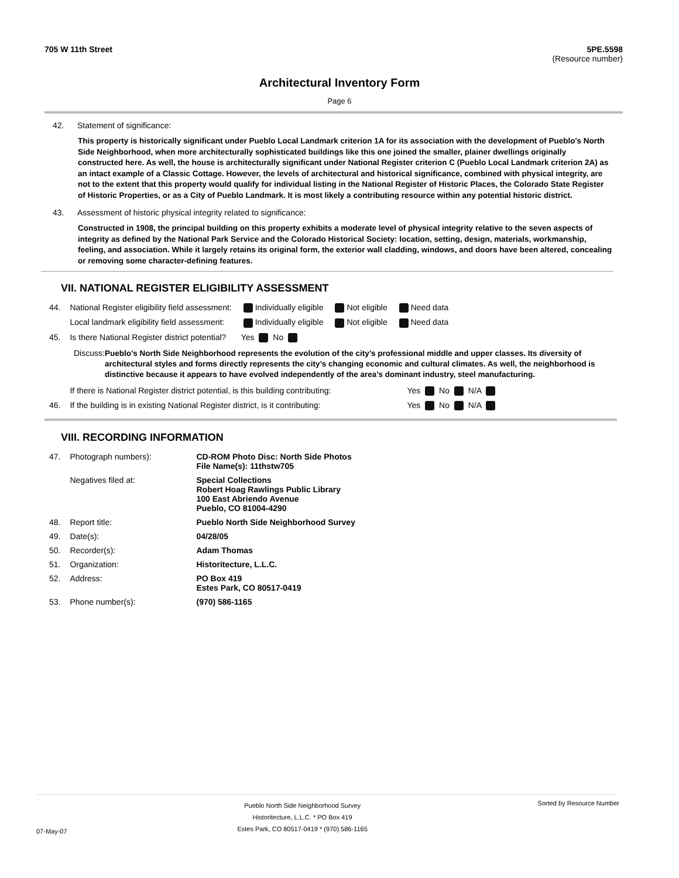705 W 11th Street 5PE.5598
(Resource number)
Architectural Inventory Form
Page 6
42. Statement of significance:
This property is historically significant under Pueblo Local Landmark criterion 1A for its association with the development of Pueblo's North Side Neighborhood, when more architecturally sophisticated buildings like this one joined the smaller, plainer dwellings originally constructed here. As well, the house is architecturally significant under National Register criterion C (Pueblo Local Landmark criterion 2A) as an intact example of a Classic Cottage. However, the levels of architectural and historical significance, combined with physical integrity, are not to the extent that this property would qualify for individual listing in the National Register of Historic Places, the Colorado State Register of Historic Properties, or as a City of Pueblo Landmark. It is most likely a contributing resource within any potential historic district.
43. Assessment of historic physical integrity related to significance:
Constructed in 1908, the principal building on this property exhibits a moderate level of physical integrity relative to the seven aspects of integrity as defined by the National Park Service and the Colorado Historical Society: location, setting, design, materials, workmanship, feeling, and association. While it largely retains its original form, the exterior wall cladding, windows, and doors have been altered, concealing or removing some character-defining features.
VII. NATIONAL REGISTER ELIGIBILITY ASSESSMENT
| 44. | National Register eligibility field assessment: | Individually eligible | Not eligible | Need data |
| | Local landmark eligibility field assessment: | Individually eligible | Not eligible | Need data |
| 45. | Is there National Register district potential? | Yes No | | |
Discuss:
Pueblo’s North Side Neighborhood represents the evolution of the city’s professional middle and upper classes. Its diversity of architectural styles and forms directly represents the city’s changing economic and cultural climates. As well, the neighborhood is distinctive because it appears to have evolved independently of the area’s dominant industry, steel manufacturing.
| | If there is National Register district potential, is this building contributing: | Yes No N/A |
| 46. | If the building is in existing National Register district, is it contributing: | Yes No N/A |
VIII. RECORDING INFORMATION
| 47. | Photograph numbers): | CD-ROM Photo Disc: North Side Photos File Name(s): 11thstw705 |
| | Negatives filed at: | Special Collections Robert Hoag Rawlings Public Library 100 East Abriendo Avenue Pueblo, CO 81004-4290 |
| 48. | Report title: | Pueblo North Side Neighborhood Survey |
| 49. | Date(s): | 04/28/05 |
| 50. | Recorder(s): | Adam Thomas |
| 51. | Organization: | Historitecture, L.L.C. |
| 52. | Address: | PO Box 419 Estes Park, CO 80517-0419 |
| 53. | Phone number(s): | (970) 586-1165 |
07-May-07
Pueblo North Side Neighborhood Survey
Historitecture, L.L.C. * PO Box 419
Estes Park, CO 80517-0419 * (970) 586-1165
Sorted by Resource Number